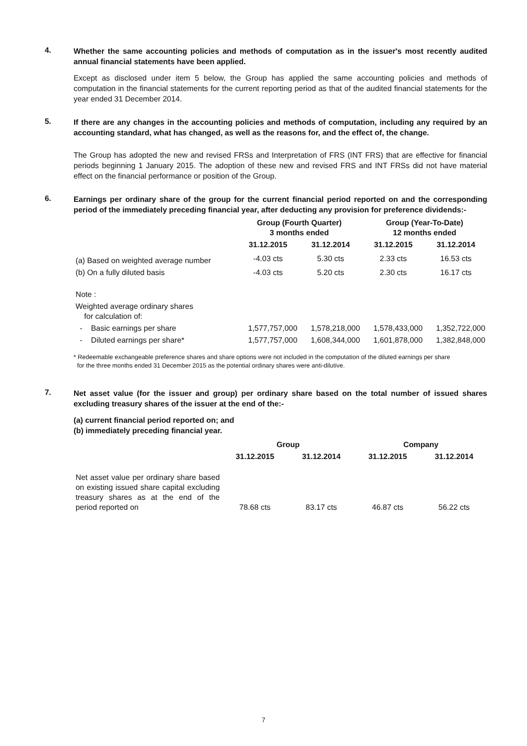4.
Whether the same accounting policies and methods of computation as in the issuer's most recently audited annual financial statements have been applied.
Except as disclosed under item 5 below, the Group has applied the same accounting policies and methods of computation in the financial statements for the current reporting period as that of the audited financial statements for the year ended 31 December 2014.
5.
If there are any changes in the accounting policies and methods of computation, including any required by an accounting standard, what has changed, as well as the reasons for, and the effect of, the change.
The Group has adopted the new and revised FRSs and Interpretation of FRS (INT FRS) that are effective for financial periods beginning 1 January 2015. The adoption of these new and revised FRS and INT FRSs did not have material effect on the financial performance or position of the Group.
6.
Earnings per ordinary share of the group for the current financial period reported on and the corresponding period of the immediately preceding financial year, after deducting any provision for preference dividends:-
| | Group (Fourth Quarter) 3 months ended | | Group (Year-To-Date) 12 months ended | |
| --- | --- | --- | --- | --- |
| | 31.12.2015 | 31.12.2014 | 31.12.2015 | 31.12.2014 |
| (a) Based on weighted average number | -4.03 cts | 5.30 cts | 2.33 cts | 16.53 cts |
| (b) On a fully diluted basis | -4.03 cts | 5.20 cts | 2.30 cts | 16.17 cts |
| Note : | | | | |
| Weighted average ordinary shares for calculation of: | | | | |
| - Basic earnings per share | 1,577,757,000 | 1,578,218,000 | 1,578,433,000 | 1,352,722,000 |
| - Diluted earnings per share* | 1,577,757,000 | 1,608,344,000 | 1,601,878,000 | 1,382,848,000 |
* Redeemable exchangeable preference shares and share options were not included in the computation of the diluted earnings per share
for the three months ended 31 December 2015 as the potential ordinary shares were anti-dilutive.
7.
Net asset value (for the issuer and group) per ordinary share based on the total number of issued shares excluding treasury shares of the issuer at the end of the:-
(a) current financial period reported on; and
(b) immediately preceding financial year.
| | Group | | Company | |
| --- | --- | --- | --- | --- |
| | 31.12.2015 | 31.12.2014 | 31.12.2015 | 31.12.2014 |
| Net asset value per ordinary share based on existing issued share capital excluding treasury shares as at the end of the period reported on | 78.68 cts | 83.17 cts | 46.87 cts | 56.22 cts |
7